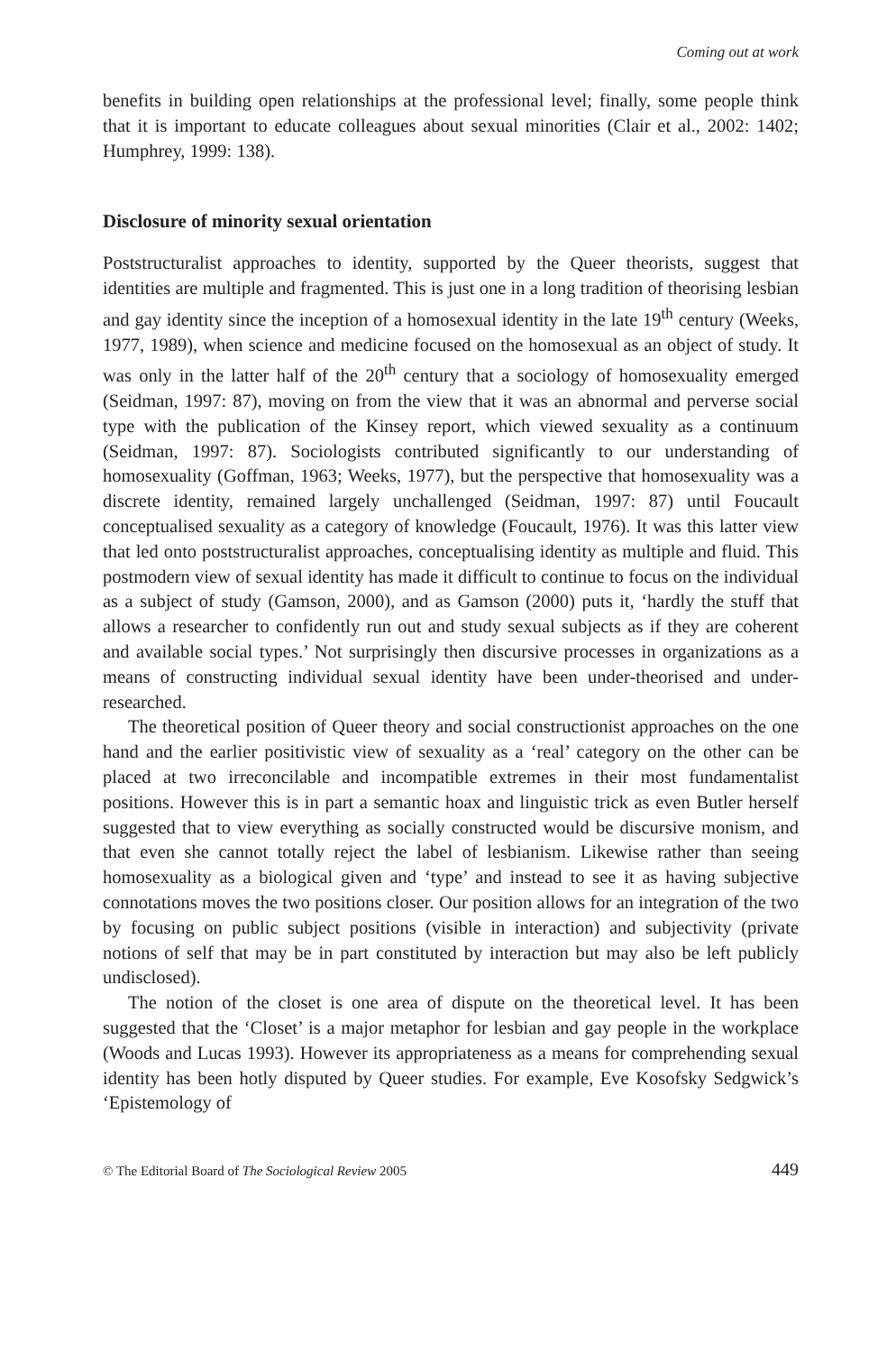Coming out at work
benefits in building open relationships at the professional level; finally, some people think that it is important to educate colleagues about sexual minorities (Clair et al., 2002: 1402; Humphrey, 1999: 138).
Disclosure of minority sexual orientation
Poststructuralist approaches to identity, supported by the Queer theorists, suggest that identities are multiple and fragmented. This is just one in a long tradition of theorising lesbian and gay identity since the inception of a homosexual identity in the late 19<sup>th</sup> century (Weeks, 1977, 1989), when science and medicine focused on the homosexual as an object of study. It was only in the latter half of the 20<sup>th</sup> century that a sociology of homosexuality emerged (Seidman, 1997: 87), moving on from the view that it was an abnormal and perverse social type with the publication of the Kinsey report, which viewed sexuality as a continuum (Seidman, 1997: 87). Sociologists contributed significantly to our understanding of homosexuality (Goffman, 1963; Weeks, 1977), but the perspective that homosexuality was a discrete identity, remained largely unchallenged (Seidman, 1997: 87) until Foucault conceptualised sexuality as a category of knowledge (Foucault, 1976). It was this latter view that led onto poststructuralist approaches, conceptualising identity as multiple and fluid. This postmodern view of sexual identity has made it difficult to continue to focus on the individual as a subject of study (Gamson, 2000), and as Gamson (2000) puts it, ‘hardly the stuff that allows a researcher to confidently run out and study sexual subjects as if they are coherent and available social types.’ Not surprisingly then discursive processes in organizations as a means of constructing individual sexual identity have been under-theorised and under-researched.
The theoretical position of Queer theory and social constructionist approaches on the one hand and the earlier positivistic view of sexuality as a ‘real’ category on the other can be placed at two irreconcilable and incompatible extremes in their most fundamentalist positions. However this is in part a semantic hoax and linguistic trick as even Butler herself suggested that to view everything as socially constructed would be discursive monism, and that even she cannot totally reject the label of lesbianism. Likewise rather than seeing homosexuality as a biological given and ‘type’ and instead to see it as having subjective connotations moves the two positions closer. Our position allows for an integration of the two by focusing on public subject positions (visible in interaction) and subjectivity (private notions of self that may be in part constituted by interaction but may also be left publicly undisclosed).
The notion of the closet is one area of dispute on the theoretical level. It has been suggested that the ‘Closet’ is a major metaphor for lesbian and gay people in the workplace (Woods and Lucas 1993). However its appropriateness as a means for comprehending sexual identity has been hotly disputed by Queer studies. For example, Eve Kosofsky Sedgwick’s ‘Epistemology of
© The Editorial Board of The Sociological Review 2005 449